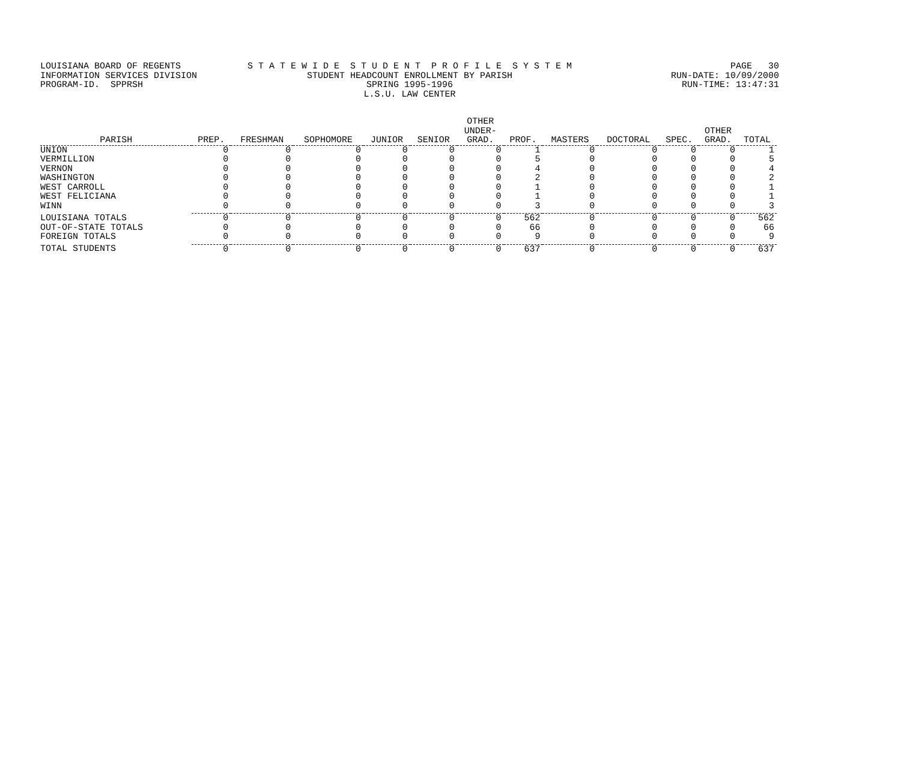LOUISIANA BOARD OF REGENTS S T A T E W I D E S T U D E N T P R O F I L E S Y S T E M PAGE 30
INFORMATION SERVICES DIVISION STUDENT HEADCOUNT ENROLLMENT BY PARISH RUN-DATE: 10/09/2000
PROGRAM-ID. SPPRSH SPRING 1995-1996 RUN-TIME: 13:47:31
L.S.U. LAW CENTER
| PARISH | PREP. | FRESHMAN | SOPHOMORE | JUNIOR | SENIOR | OTHER UNDER- GRAD. | PROF. | MASTERS | DOCTORAL | SPEC. | OTHER GRAD. | TOTAL |
| --- | --- | --- | --- | --- | --- | --- | --- | --- | --- | --- | --- | --- |
| UNION | 0 | 0 | 0 | 0 | 0 | 0 | 1 | 0 | 0 | 0 | 0 | 1 |
| VERMILLION | 0 | 0 | 0 | 0 | 0 | 0 | 5 | 0 | 0 | 0 | 0 | 5 |
| VERNON | 0 | 0 | 0 | 0 | 0 | 0 | 4 | 0 | 0 | 0 | 0 | 4 |
| WASHINGTON | 0 | 0 | 0 | 0 | 0 | 0 | 2 | 0 | 0 | 0 | 0 | 2 |
| WEST CARROLL | 0 | 0 | 0 | 0 | 0 | 0 | 1 | 0 | 0 | 0 | 0 | 1 |
| WEST FELICIANA | 0 | 0 | 0 | 0 | 0 | 0 | 1 | 0 | 0 | 0 | 0 | 1 |
| WINN | 0 | 0 | 0 | 0 | 0 | 0 | 3 | 0 | 0 | 0 | 0 | 3 |
| LOUISIANA TOTALS | 0 | 0 | 0 | 0 | 0 | 0 | 562 | 0 | 0 | 0 | 0 | 562 |
| OUT-OF-STATE TOTALS | 0 | 0 | 0 | 0 | 0 | 0 | 66 | 0 | 0 | 0 | 0 | 66 |
| FOREIGN TOTALS | 0 | 0 | 0 | 0 | 0 | 0 | 9 | 0 | 0 | 0 | 0 | 9 |
| TOTAL STUDENTS | 0 | 0 | 0 | 0 | 0 | 0 | 637 | 0 | 0 | 0 | 0 | 637 |